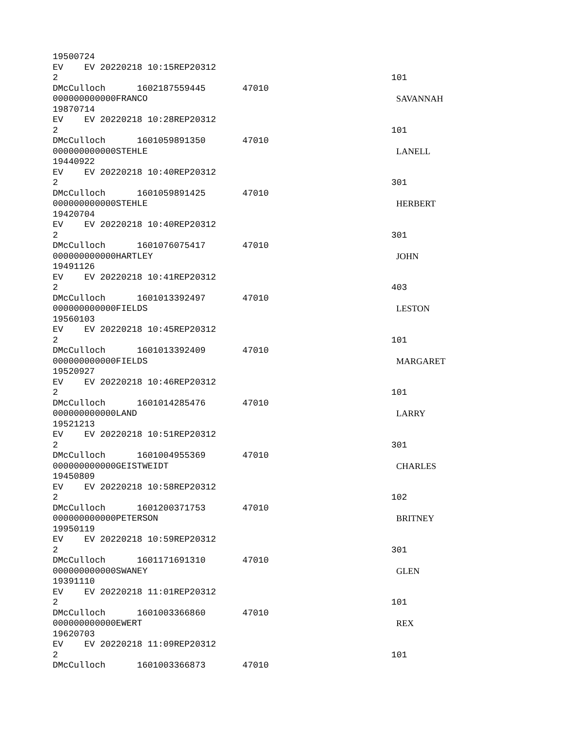19500724
EV EV 20220218 10:15REP20312
2 101
DMcCulloch 1602187559445 47010
000000000000FRANCO SAVANNAH
19870714
EV EV 20220218 10:28REP20312
2 101
DMcCulloch 1601059891350 47010
000000000000STEHLE LANELL
19440922
EV EV 20220218 10:40REP20312
2 301
DMcCulloch 1601059891425 47010
000000000000STEHLE HERBERT
19420704
EV EV 20220218 10:40REP20312
2 301
DMcCulloch 1601076075417 47010
000000000000HARTLEY JOHN
19491126
EV EV 20220218 10:41REP20312
2 403
DMcCulloch 1601013392497 47010
000000000000FIELDS LESTON
19560103
EV EV 20220218 10:45REP20312
2 101
DMcCulloch 1601013392409 47010
000000000000FIELDS MARGARET
19520927
EV EV 20220218 10:46REP20312
2 101
DMcCulloch 1601014285476 47010
000000000000LAND LARRY
19521213
EV EV 20220218 10:51REP20312
2 301
DMcCulloch 1601004955369 47010
000000000000GEISTWEIDT CHARLES
19450809
EV EV 20220218 10:58REP20312
2 102
DMcCulloch 1601200371753 47010
000000000000PETERSON BRITNEY
19950119
EV EV 20220218 10:59REP20312
2 301
DMcCulloch 1601171691310 47010
000000000000SWANEY GLEN
19391110
EV EV 20220218 11:01REP20312
2 101
DMcCulloch 1601003366860 47010
000000000000EWERT REX
19620703
EV EV 20220218 11:09REP20312
2 101
DMcCulloch 1601003366873 47010